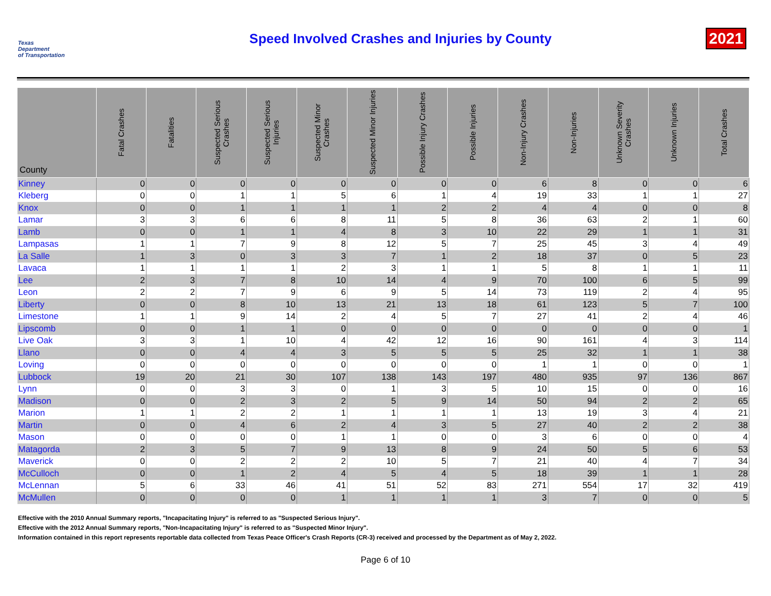Texas
Department
of Transportation
Speed Involved Crashes and Injuries by County
2021
| County | Fatal Crashes | Fatalities | Suspected Serious Crashes | Suspected Serious Injuries | Suspected Minor Crashes | Suspected Minor Injuries | Possible Injury Crashes | Possible Injuries | Non-Injury Crashes | Non-Injuries | Unknown Severity Crashes | Unknown Injuries | Total Crashes |
| --- | --- | --- | --- | --- | --- | --- | --- | --- | --- | --- | --- | --- | --- |
| Kinney | 0 | 0 | 0 | 0 | 0 | 0 | 0 | 0 | 6 | 8 | 0 | 0 | 6 |
| Kleberg | 0 | 0 | 1 | 1 | 5 | 6 | 1 | 4 | 19 | 33 | 1 | 1 | 27 |
| Knox | 0 | 0 | 1 | 1 | 1 | 1 | 2 | 2 | 4 | 4 | 0 | 0 | 8 |
| Lamar | 3 | 3 | 6 | 6 | 8 | 11 | 5 | 8 | 36 | 63 | 2 | 1 | 60 |
| Lamb | 0 | 0 | 1 | 1 | 4 | 8 | 3 | 10 | 22 | 29 | 1 | 1 | 31 |
| Lampasas | 1 | 1 | 7 | 9 | 8 | 12 | 5 | 7 | 25 | 45 | 3 | 4 | 49 |
| La Salle | 1 | 3 | 0 | 3 | 3 | 7 | 1 | 2 | 18 | 37 | 0 | 5 | 23 |
| Lavaca | 1 | 1 | 1 | 1 | 2 | 3 | 1 | 1 | 5 | 8 | 1 | 1 | 11 |
| Lee | 2 | 3 | 7 | 8 | 10 | 14 | 4 | 9 | 70 | 100 | 6 | 5 | 99 |
| Leon | 2 | 2 | 7 | 9 | 6 | 9 | 5 | 14 | 73 | 119 | 2 | 4 | 95 |
| Liberty | 0 | 0 | 8 | 10 | 13 | 21 | 13 | 18 | 61 | 123 | 5 | 7 | 100 |
| Limestone | 1 | 1 | 9 | 14 | 2 | 4 | 5 | 7 | 27 | 41 | 2 | 4 | 46 |
| Lipscomb | 0 | 0 | 1 | 1 | 0 | 0 | 0 | 0 | 0 | 0 | 0 | 0 | 1 |
| Live Oak | 3 | 3 | 1 | 10 | 4 | 42 | 12 | 16 | 90 | 161 | 4 | 3 | 114 |
| Llano | 0 | 0 | 4 | 4 | 3 | 5 | 5 | 5 | 25 | 32 | 1 | 1 | 38 |
| Loving | 0 | 0 | 0 | 0 | 0 | 0 | 0 | 0 | 1 | 1 | 0 | 0 | 1 |
| Lubbock | 19 | 20 | 21 | 30 | 107 | 138 | 143 | 197 | 480 | 935 | 97 | 136 | 867 |
| Lynn | 0 | 0 | 3 | 3 | 0 | 1 | 3 | 5 | 10 | 15 | 0 | 0 | 16 |
| Madison | 0 | 0 | 2 | 3 | 2 | 5 | 9 | 14 | 50 | 94 | 2 | 2 | 65 |
| Marion | 1 | 1 | 2 | 2 | 1 | 1 | 1 | 1 | 13 | 19 | 3 | 4 | 21 |
| Martin | 0 | 0 | 4 | 6 | 2 | 4 | 3 | 5 | 27 | 40 | 2 | 2 | 38 |
| Mason | 0 | 0 | 0 | 0 | 1 | 1 | 0 | 0 | 3 | 6 | 0 | 0 | 4 |
| Matagorda | 2 | 3 | 5 | 7 | 9 | 13 | 8 | 9 | 24 | 50 | 5 | 6 | 53 |
| Maverick | 0 | 0 | 2 | 2 | 2 | 10 | 5 | 7 | 21 | 40 | 4 | 7 | 34 |
| McCulloch | 0 | 0 | 1 | 2 | 4 | 5 | 4 | 5 | 18 | 39 | 1 | 1 | 28 |
| McLennan | 5 | 6 | 33 | 46 | 41 | 51 | 52 | 83 | 271 | 554 | 17 | 32 | 419 |
| McMullen | 0 | 0 | 0 | 0 | 1 | 1 | 1 | 1 | 3 | 7 | 0 | 0 | 5 |
Effective with the 2010 Annual Summary reports, "Incapacitating Injury" is referred to as "Suspected Serious Injury".
Effective with the 2012 Annual Summary reports, "Non-Incapacitating Injury" is referred to as "Suspected Minor Injury".
Information contained in this report represents reportable data collected from Texas Peace Officer's Crash Reports (CR-3) received and processed by the Department as of May 2, 2022.
Page 6 of 10